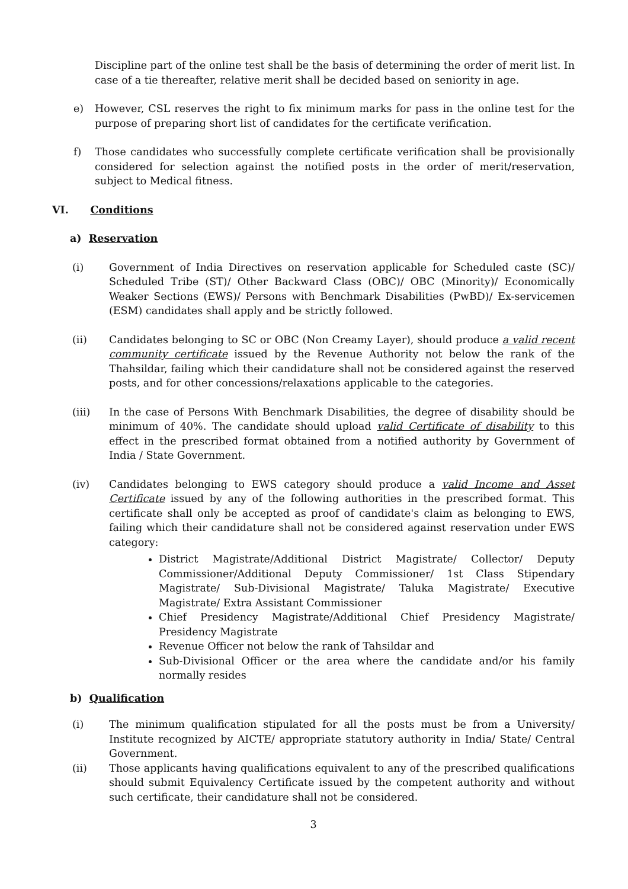Discipline part of the online test shall be the basis of determining the order of merit list. In case of a tie thereafter, relative merit shall be decided based on seniority in age.
e) However, CSL reserves the right to fix minimum marks for pass in the online test for the purpose of preparing short list of candidates for the certificate verification.
f) Those candidates who successfully complete certificate verification shall be provisionally considered for selection against the notified posts in the order of merit/reservation, subject to Medical fitness.
VI. Conditions
a) Reservation
(i) Government of India Directives on reservation applicable for Scheduled caste (SC)/ Scheduled Tribe (ST)/ Other Backward Class (OBC)/ OBC (Minority)/ Economically Weaker Sections (EWS)/ Persons with Benchmark Disabilities (PwBD)/ Ex-servicemen (ESM) candidates shall apply and be strictly followed.
(ii) Candidates belonging to SC or OBC (Non Creamy Layer), should produce a valid recent community certificate issued by the Revenue Authority not below the rank of the Thahsildar, failing which their candidature shall not be considered against the reserved posts, and for other concessions/relaxations applicable to the categories.
(iii) In the case of Persons With Benchmark Disabilities, the degree of disability should be minimum of 40%. The candidate should upload valid Certificate of disability to this effect in the prescribed format obtained from a notified authority by Government of India / State Government.
(iv) Candidates belonging to EWS category should produce a valid Income and Asset Certificate issued by any of the following authorities in the prescribed format. This certificate shall only be accepted as proof of candidate's claim as belonging to EWS, failing which their candidature shall not be considered against reservation under EWS category:
District Magistrate/Additional District Magistrate/ Collector/ Deputy Commissioner/Additional Deputy Commissioner/ 1st Class Stipendary Magistrate/ Sub-Divisional Magistrate/ Taluka Magistrate/ Executive Magistrate/ Extra Assistant Commissioner
Chief Presidency Magistrate/Additional Chief Presidency Magistrate/ Presidency Magistrate
Revenue Officer not below the rank of Tahsildar and
Sub-Divisional Officer or the area where the candidate and/or his family normally resides
b) Qualification
(i) The minimum qualification stipulated for all the posts must be from a University/ Institute recognized by AICTE/ appropriate statutory authority in India/ State/ Central Government.
(ii) Those applicants having qualifications equivalent to any of the prescribed qualifications should submit Equivalency Certificate issued by the competent authority and without such certificate, their candidature shall not be considered.
3